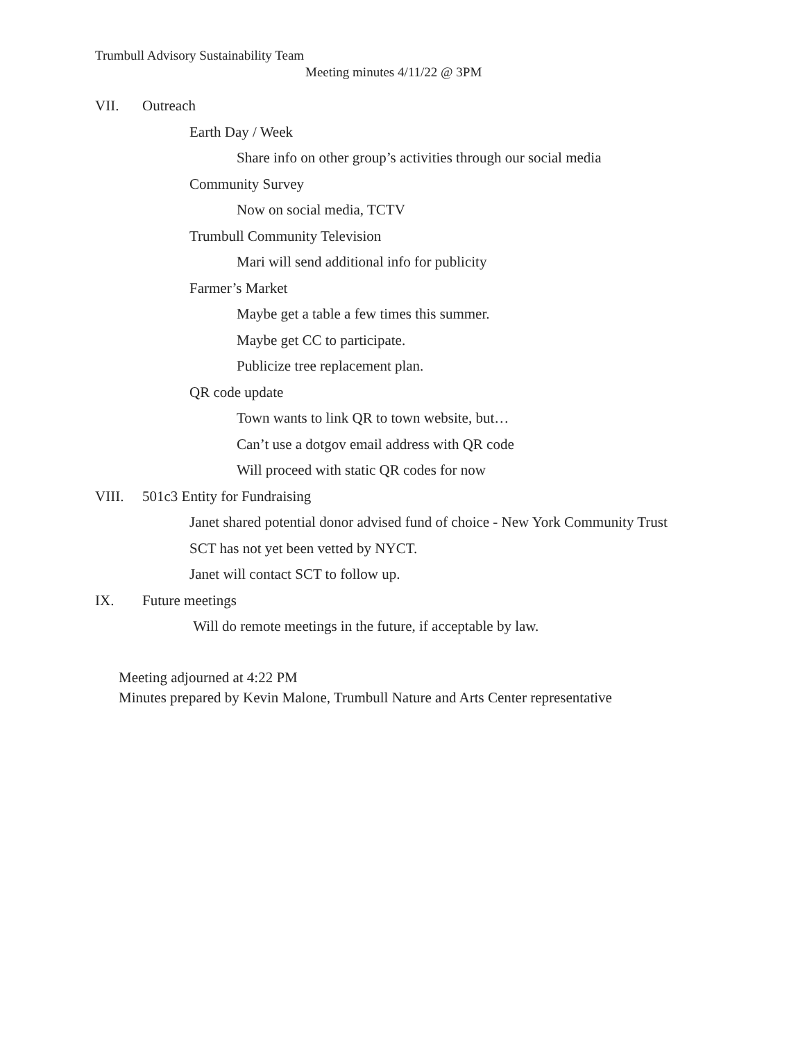Trumbull Advisory Sustainability Team
Meeting minutes 4/11/22 @ 3PM
VII. Outreach
Earth Day / Week
Share info on other group’s activities through our social media
Community Survey
Now on social media, TCTV
Trumbull Community Television
Mari will send additional info for publicity
Farmer’s Market
Maybe get a table a few times this summer.
Maybe get CC to participate.
Publicize tree replacement plan.
QR code update
Town wants to link QR to town website, but…
Can’t use a dotgov email address with QR code
Will proceed with static QR codes for now
VIII. 501c3 Entity for Fundraising
Janet shared potential donor advised fund of choice - New York Community Trust
SCT has not yet been vetted by NYCT.
Janet will contact SCT to follow up.
IX. Future meetings
Will do remote meetings in the future, if acceptable by law.
Meeting adjourned at 4:22 PM
Minutes prepared by Kevin Malone, Trumbull Nature and Arts Center representative